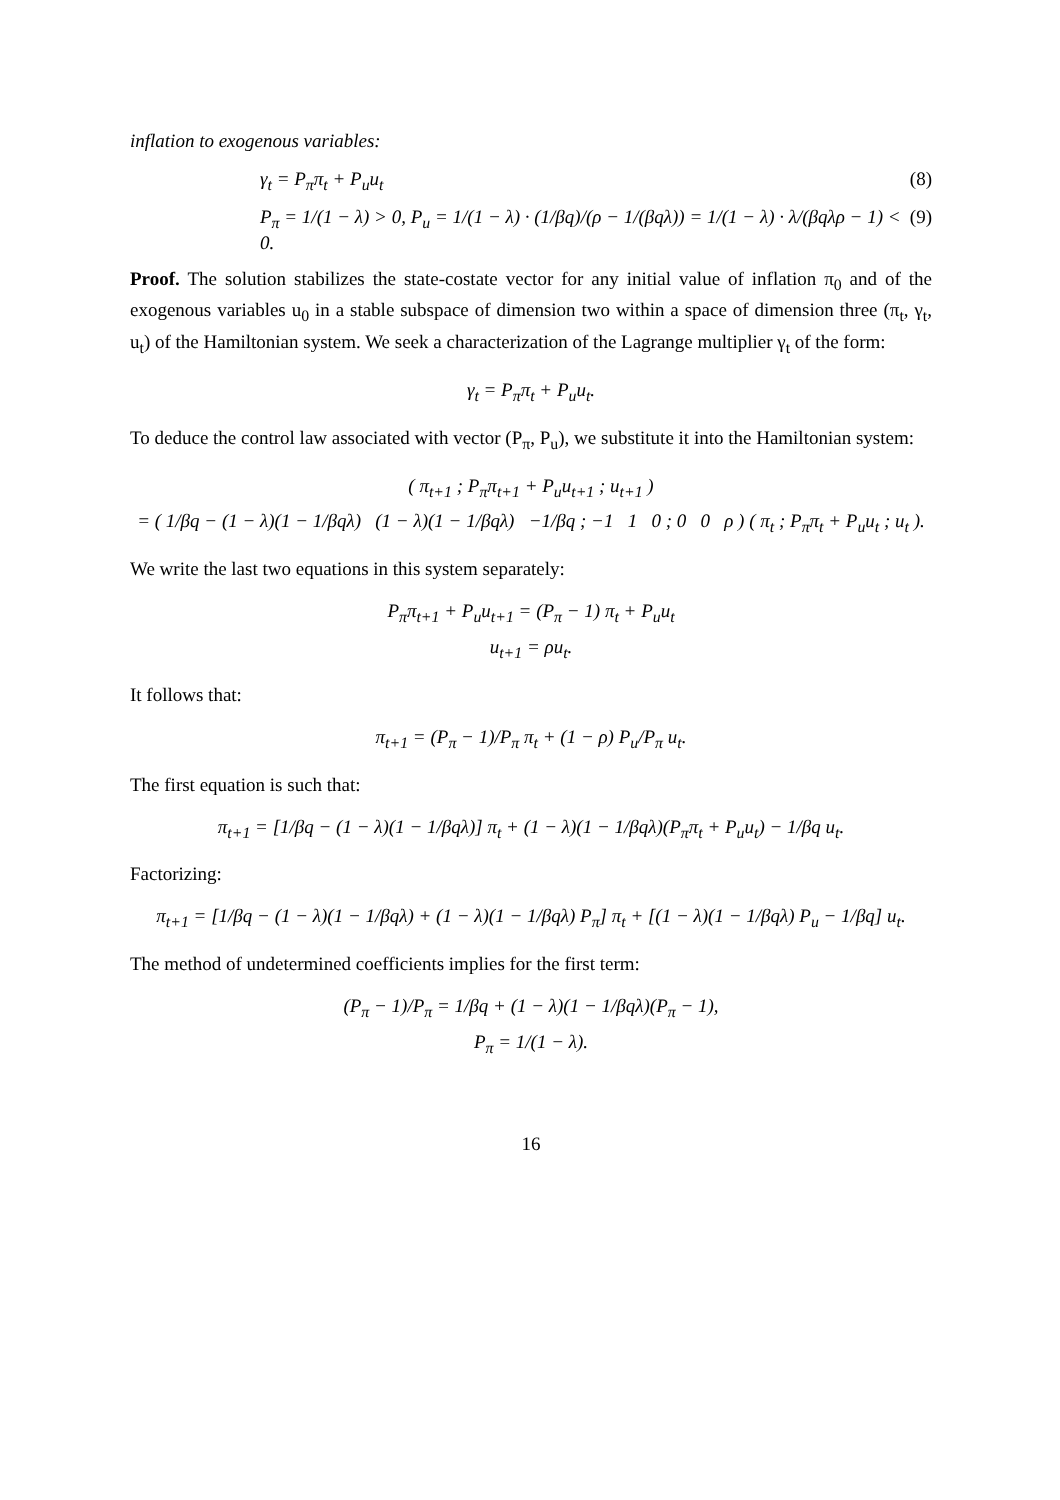inflation to exogenous variables:
γ<sub>t</sub> = P<sub>π</sub>π<sub>t</sub> + P<sub>u</sub>u<sub>t</sub> (8)
P<sub>π</sub> = 1/(1 − λ) > 0, P<sub>u</sub> = 1/(1 − λ) · (1/βq)/(ρ − 1/(βqλ)) = 1/(1 − λ) · λ/(βqλρ − 1) < 0. (9)
Proof. The solution stabilizes the state-costate vector for any initial value of inflation π<sub>0</sub> and of the exogenous variables u<sub>0</sub> in a stable subspace of dimension two within a space of dimension three (π<sub>t</sub>, γ<sub>t</sub>, u<sub>t</sub>) of the Hamiltonian system. We seek a characterization of the Lagrange multiplier γ<sub>t</sub> of the form:
γ<sub>t</sub> = P<sub>π</sub>π<sub>t</sub> + P<sub>u</sub>u<sub>t</sub>.
To deduce the control law associated with vector (P<sub>π</sub>, P<sub>u</sub>), we substitute it into the Hamiltonian system:
( π<sub>t+1</sub> ; P<sub>π</sub>π<sub>t+1</sub> + P<sub>u</sub>u<sub>t+1</sub> ; u<sub>t+1</sub> )
= ( 1/βq − (1 − λ)(1 − 1/βqλ) (1 − λ)(1 − 1/βqλ) −1/βq ; −1 1 0 ; 0 0 ρ ) ( π<sub>t</sub> ; P<sub>π</sub>π<sub>t</sub> + P<sub>u</sub>u<sub>t</sub> ; u<sub>t</sub> ).
We write the last two equations in this system separately:
P<sub>π</sub>π<sub>t+1</sub> + P<sub>u</sub>u<sub>t+1</sub> = (P<sub>π</sub> − 1) π<sub>t</sub> + P<sub>u</sub>u<sub>t</sub>
u<sub>t+1</sub> = ρu<sub>t</sub>.
It follows that:
π<sub>t+1</sub> = (P<sub>π</sub> − 1)/P<sub>π</sub> π<sub>t</sub> + (1 − ρ) P<sub>u</sub>/P<sub>π</sub> u<sub>t</sub>.
The first equation is such that:
π<sub>t+1</sub> = [1/βq − (1 − λ)(1 − 1/βqλ)] π<sub>t</sub> + (1 − λ)(1 − 1/βqλ)(P<sub>π</sub>π<sub>t</sub> + P<sub>u</sub>u<sub>t</sub>) − 1/βq u<sub>t</sub>.
Factorizing:
π<sub>t+1</sub> = [1/βq − (1 − λ)(1 − 1/βqλ) + (1 − λ)(1 − 1/βqλ) P<sub>π</sub>] π<sub>t</sub> + [(1 − λ)(1 − 1/βqλ) P<sub>u</sub> − 1/βq] u<sub>t</sub>.
The method of undetermined coefficients implies for the first term:
(P<sub>π</sub> − 1)/P<sub>π</sub> = 1/βq + (1 − λ)(1 − 1/βqλ)(P<sub>π</sub> − 1),
P<sub>π</sub> = 1/(1 − λ).
16